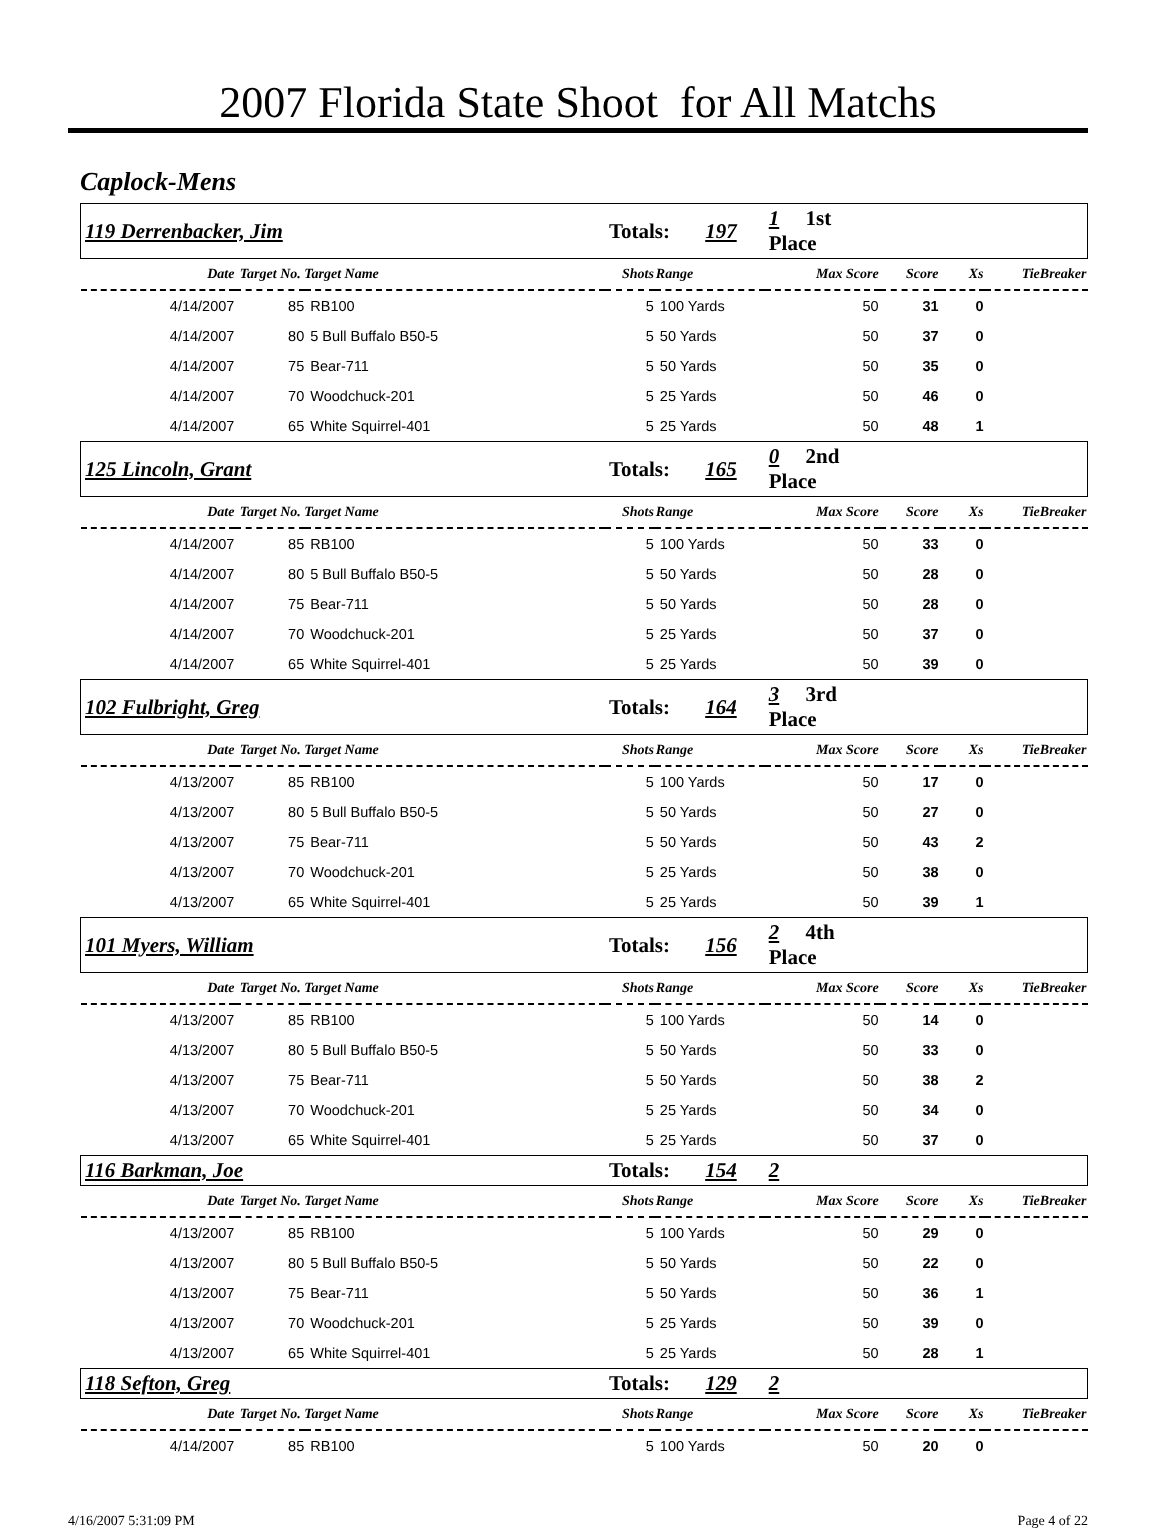2007 Florida State Shoot for All Matchs
Caplock-Mens
| 119 Derrenbacker, Jim | | | Totals: 197 | | 1 1st Place | | | |
| Date | Target No. Target Name | | Shots | Range | Max Score | Score | Xs | TieBreaker |
| 4/14/2007 | 85 | RB100 | 5 | 100 Yards | 50 | 31 | 0 | |
| 4/14/2007 | 80 | 5 Bull Buffalo B50-5 | 5 | 50 Yards | 50 | 37 | 0 | |
| 4/14/2007 | 75 | Bear-711 | 5 | 50 Yards | 50 | 35 | 0 | |
| 4/14/2007 | 70 | Woodchuck-201 | 5 | 25 Yards | 50 | 46 | 0 | |
| 4/14/2007 | 65 | White Squirrel-401 | 5 | 25 Yards | 50 | 48 | 1 | |
| 125 Lincoln, Grant | | | Totals: 165 | | 0 2nd Place | | | |
| Date | Target No. Target Name | | Shots | Range | Max Score | Score | Xs | TieBreaker |
| 4/14/2007 | 85 | RB100 | 5 | 100 Yards | 50 | 33 | 0 | |
| 4/14/2007 | 80 | 5 Bull Buffalo B50-5 | 5 | 50 Yards | 50 | 28 | 0 | |
| 4/14/2007 | 75 | Bear-711 | 5 | 50 Yards | 50 | 28 | 0 | |
| 4/14/2007 | 70 | Woodchuck-201 | 5 | 25 Yards | 50 | 37 | 0 | |
| 4/14/2007 | 65 | White Squirrel-401 | 5 | 25 Yards | 50 | 39 | 0 | |
| 102 Fulbright, Greg | | | Totals: 164 | | 3 3rd Place | | | |
| Date | Target No. Target Name | | Shots | Range | Max Score | Score | Xs | TieBreaker |
| 4/13/2007 | 85 | RB100 | 5 | 100 Yards | 50 | 17 | 0 | |
| 4/13/2007 | 80 | 5 Bull Buffalo B50-5 | 5 | 50 Yards | 50 | 27 | 0 | |
| 4/13/2007 | 75 | Bear-711 | 5 | 50 Yards | 50 | 43 | 2 | |
| 4/13/2007 | 70 | Woodchuck-201 | 5 | 25 Yards | 50 | 38 | 0 | |
| 4/13/2007 | 65 | White Squirrel-401 | 5 | 25 Yards | 50 | 39 | 1 | |
| 101 Myers, William | | | Totals: 156 | | 2 4th Place | | | |
| Date | Target No. Target Name | | Shots | Range | Max Score | Score | Xs | TieBreaker |
| 4/13/2007 | 85 | RB100 | 5 | 100 Yards | 50 | 14 | 0 | |
| 4/13/2007 | 80 | 5 Bull Buffalo B50-5 | 5 | 50 Yards | 50 | 33 | 0 | |
| 4/13/2007 | 75 | Bear-711 | 5 | 50 Yards | 50 | 38 | 2 | |
| 4/13/2007 | 70 | Woodchuck-201 | 5 | 25 Yards | 50 | 34 | 0 | |
| 4/13/2007 | 65 | White Squirrel-401 | 5 | 25 Yards | 50 | 37 | 0 | |
| 116 Barkman, Joe | | | Totals: 154 | | 2 | | | |
| Date | Target No. Target Name | | Shots | Range | Max Score | Score | Xs | TieBreaker |
| 4/13/2007 | 85 | RB100 | 5 | 100 Yards | 50 | 29 | 0 | |
| 4/13/2007 | 80 | 5 Bull Buffalo B50-5 | 5 | 50 Yards | 50 | 22 | 0 | |
| 4/13/2007 | 75 | Bear-711 | 5 | 50 Yards | 50 | 36 | 1 | |
| 4/13/2007 | 70 | Woodchuck-201 | 5 | 25 Yards | 50 | 39 | 0 | |
| 4/13/2007 | 65 | White Squirrel-401 | 5 | 25 Yards | 50 | 28 | 1 | |
| 118 Sefton, Greg | | | Totals: 129 | | 2 | | | |
| Date | Target No. Target Name | | Shots | Range | Max Score | Score | Xs | TieBreaker |
| 4/14/2007 | 85 | RB100 | 5 | 100 Yards | 50 | 20 | 0 | |
4/16/2007 5:31:09 PM Page 4 of 22